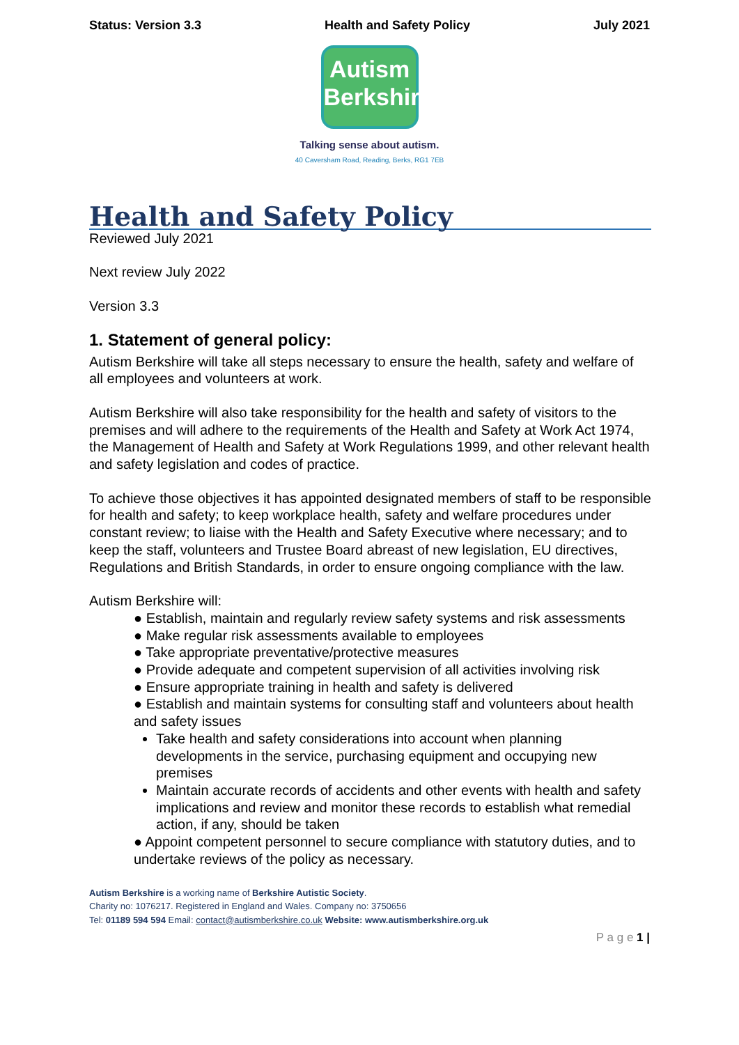Status: Version 3.3 Health and Safety Policy July 2021
Autism
Berkshire
Talking sense about autism.
40 Caversham Road, Reading, Berks, RG1 7EB
Health and Safety Policy
Reviewed July 2021
Next review July 2022
Version 3.3
1. Statement of general policy:
Autism Berkshire will take all steps necessary to ensure the health, safety and welfare of all employees and volunteers at work.
Autism Berkshire will also take responsibility for the health and safety of visitors to the premises and will adhere to the requirements of the Health and Safety at Work Act 1974, the Management of Health and Safety at Work Regulations 1999, and other relevant health and safety legislation and codes of practice.
To achieve those objectives it has appointed designated members of staff to be responsible for health and safety; to keep workplace health, safety and welfare procedures under constant review; to liaise with the Health and Safety Executive where necessary; and to keep the staff, volunteers and Trustee Board abreast of new legislation, EU directives, Regulations and British Standards, in order to ensure ongoing compliance with the law.
Autism Berkshire will:
● Establish, maintain and regularly review safety systems and risk assessments
● Make regular risk assessments available to employees
● Take appropriate preventative/protective measures
● Provide adequate and competent supervision of all activities involving risk
● Ensure appropriate training in health and safety is delivered
● Establish and maintain systems for consulting staff and volunteers about health and safety issues
Take health and safety considerations into account when planning developments in the service, purchasing equipment and occupying new premises
Maintain accurate records of accidents and other events with health and safety implications and review and monitor these records to establish what remedial action, if any, should be taken
● Appoint competent personnel to secure compliance with statutory duties, and to undertake reviews of the policy as necessary.
Autism Berkshire is a working name of Berkshire Autistic Society.
Charity no: 1076217. Registered in England and Wales. Company no: 3750656
Tel: 01189 594 594 Email: contact@autismberkshire.co.uk Website: www.autismberkshire.org.uk
P a g e 1 |